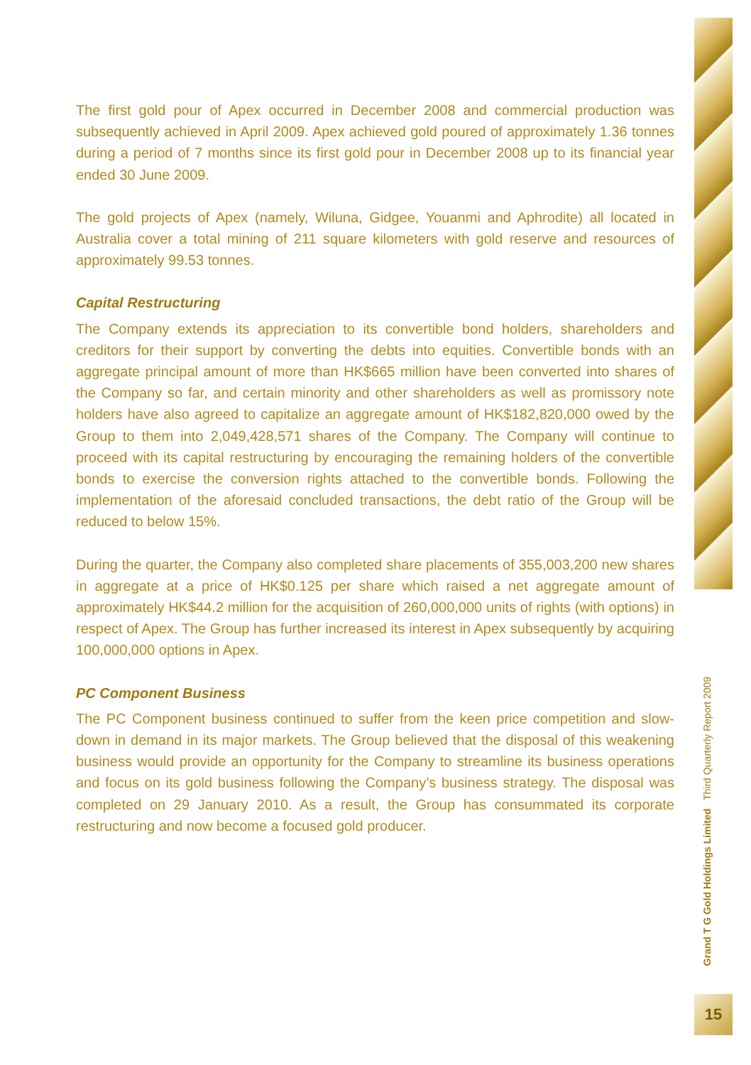The first gold pour of Apex occurred in December 2008 and commercial production was subsequently achieved in April 2009. Apex achieved gold poured of approximately 1.36 tonnes during a period of 7 months since its first gold pour in December 2008 up to its financial year ended 30 June 2009.
The gold projects of Apex (namely, Wiluna, Gidgee, Youanmi and Aphrodite) all located in Australia cover a total mining of 211 square kilometers with gold reserve and resources of approximately 99.53 tonnes.
Capital Restructuring
The Company extends its appreciation to its convertible bond holders, shareholders and creditors for their support by converting the debts into equities. Convertible bonds with an aggregate principal amount of more than HK$665 million have been converted into shares of the Company so far, and certain minority and other shareholders as well as promissory note holders have also agreed to capitalize an aggregate amount of HK$182,820,000 owed by the Group to them into 2,049,428,571 shares of the Company. The Company will continue to proceed with its capital restructuring by encouraging the remaining holders of the convertible bonds to exercise the conversion rights attached to the convertible bonds. Following the implementation of the aforesaid concluded transactions, the debt ratio of the Group will be reduced to below 15%.
During the quarter, the Company also completed share placements of 355,003,200 new shares in aggregate at a price of HK$0.125 per share which raised a net aggregate amount of approximately HK$44.2 million for the acquisition of 260,000,000 units of rights (with options) in respect of Apex. The Group has further increased its interest in Apex subsequently by acquiring 100,000,000 options in Apex.
PC Component Business
The PC Component business continued to suffer from the keen price competition and slow-down in demand in its major markets. The Group believed that the disposal of this weakening business would provide an opportunity for the Company to streamline its business operations and focus on its gold business following the Company’s business strategy. The disposal was completed on 29 January 2010. As a result, the Group has consummated its corporate restructuring and now become a focused gold producer.
Grand T G Gold Holdings Limited Third Quarterly Report 2009
15